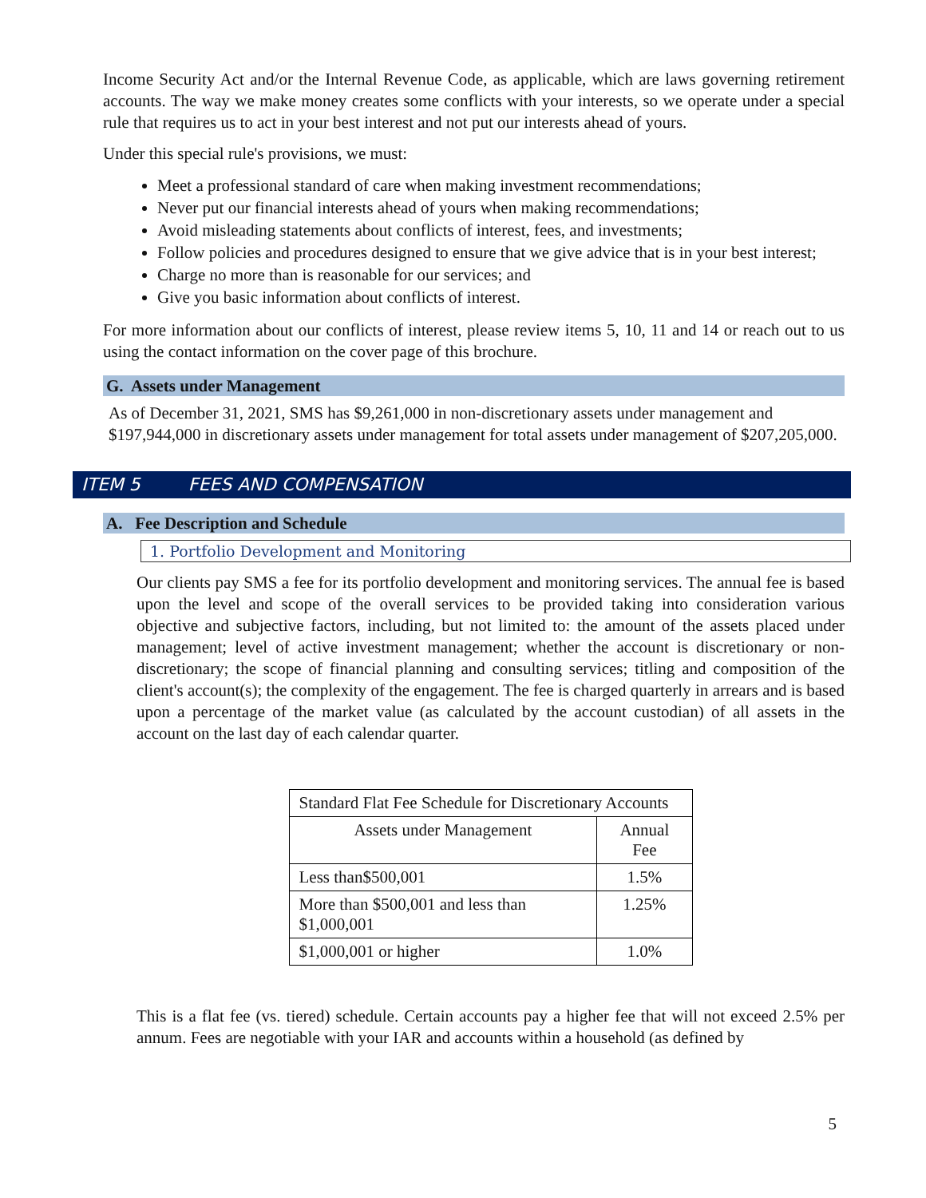Income Security Act and/or the Internal Revenue Code, as applicable, which are laws governing retirement accounts. The way we make money creates some conflicts with your interests, so we operate under a special rule that requires us to act in your best interest and not put our interests ahead of yours.
Under this special rule's provisions, we must:
Meet a professional standard of care when making investment recommendations;
Never put our financial interests ahead of yours when making recommendations;
Avoid misleading statements about conflicts of interest, fees, and investments;
Follow policies and procedures designed to ensure that we give advice that is in your best interest;
Charge no more than is reasonable for our services; and
Give you basic information about conflicts of interest.
For more information about our conflicts of interest, please review items 5, 10, 11 and 14 or reach out to us using the contact information on the cover page of this brochure.
G. Assets under Management
As of December 31, 2021, SMS has $9,261,000 in non-discretionary assets under management and $197,944,000 in discretionary assets under management for total assets under management of $207,205,000.
ITEM 5 FEES AND COMPENSATION
A. Fee Description and Schedule
1. Portfolio Development and Monitoring
Our clients pay SMS a fee for its portfolio development and monitoring services. The annual fee is based upon the level and scope of the overall services to be provided taking into consideration various objective and subjective factors, including, but not limited to: the amount of the assets placed under management; level of active investment management; whether the account is discretionary or non-discretionary; the scope of financial planning and consulting services; titling and composition of the client's account(s); the complexity of the engagement. The fee is charged quarterly in arrears and is based upon a percentage of the market value (as calculated by the account custodian) of all assets in the account on the last day of each calendar quarter.
| Standard Flat Fee Schedule for Discretionary Accounts | |
| --- | --- |
| Assets under Management | Annual Fee |
| Less than$500,001 | 1.5% |
| More than $500,001 and less than $1,000,001 | 1.25% |
| $1,000,001 or higher | 1.0% |
This is a flat fee (vs. tiered) schedule. Certain accounts pay a higher fee that will not exceed 2.5% per annum. Fees are negotiable with your IAR and accounts within a household (as defined by
5